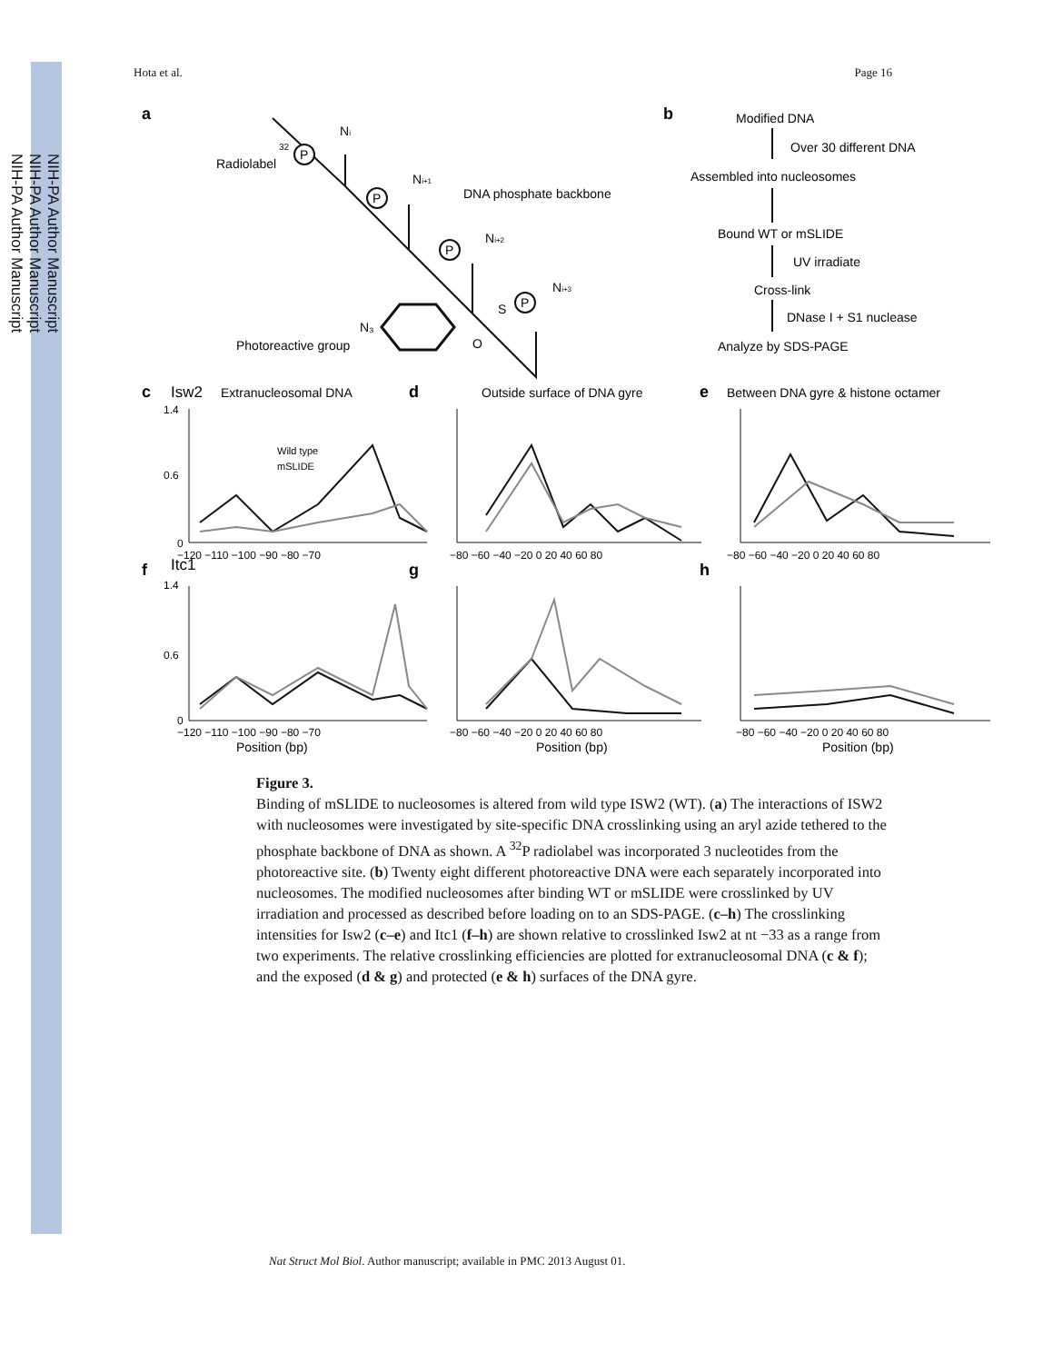NIH-PA Author Manuscript
NIH-PA Author Manuscript
NIH-PA Author Manuscript
Hota et al. Page 16
a
P
P
P
P
32
Radiolabel
Ni
Ni+1
Ni+2
Ni+3
DNA phosphate backbone
N₃
S
O
Photoreactive group
b
Modified DNA
Over 30 different DNA
Assembled into nucleosomes
Bound WT or mSLIDE
UV irradiate
Cross-link
DNase I + S1 nuclease
Analyze by SDS-PAGE
c
Isw2
Extranucleosomal DNA
d
Outside surface of DNA gyre
e
Between DNA gyre & histone octamer
f
Itc1
g
h
Wild type
mSLIDE
1.4
0.6
0
1.4
0.6
0
−120 −110 −100 −90 −80 −70
−80 −60 −40 −20 0 20 40 60 80
−80 −60 −40 −20 0 20 40 60 80
−120 −110 −100 −90 −80 −70
−80 −60 −40 −20 0 20 40 60 80
−80 −60 −40 −20 0 20 40 60 80
Position (bp)
Position (bp)
Position (bp)
Figure 3.
Binding of mSLIDE to nucleosomes is altered from wild type ISW2 (WT). (a) The interactions of ISW2 with nucleosomes were investigated by site-specific DNA crosslinking using an aryl azide tethered to the phosphate backbone of DNA as shown. A <sup>32</sup>P radiolabel was incorporated 3 nucleotides from the photoreactive site. (b) Twenty eight different photoreactive DNA were each separately incorporated into nucleosomes. The modified nucleosomes after binding WT or mSLIDE were crosslinked by UV irradiation and processed as described before loading on to an SDS-PAGE. (c–h) The crosslinking intensities for Isw2 (c–e) and Itc1 (f–h) are shown relative to crosslinked Isw2 at nt −33 as a range from two experiments. The relative crosslinking efficiencies are plotted for extranucleosomal DNA (c & f); and the exposed (d & g) and protected (e & h) surfaces of the DNA gyre.
Nat Struct Mol Biol. Author manuscript; available in PMC 2013 August 01.